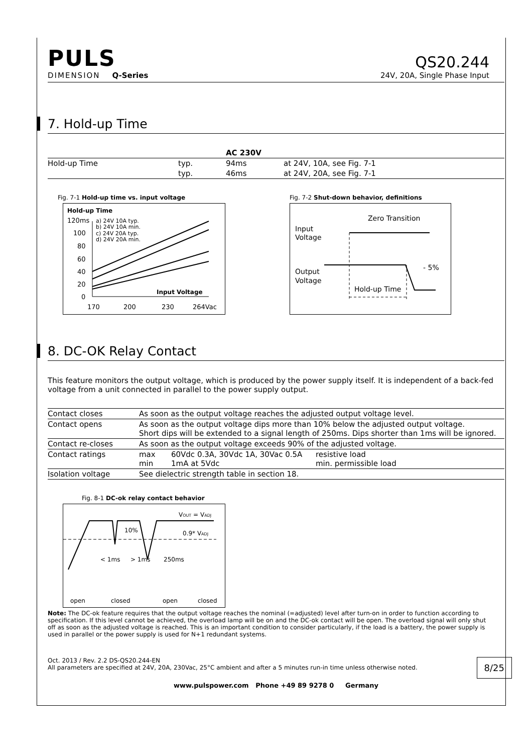PULS
QS20.244
DIMENSION Q-Series
24V, 20A, Single Phase Input
7. Hold-up Time
| | | AC 230V | |
| Hold-up Time | typ. | 94ms | at 24V, 10A, see Fig. 7-1 |
| | typ. | 46ms | at 24V, 20A, see Fig. 7-1 |
Fig. 7-1 Hold-up time vs. input voltage
Hold-up Time
120ms
100
80
60
40
20
0
170
200
230
264Vac
a) 24V 10A typ.
b) 24V 10A min.
c) 24V 20A typ.
d) 24V 20A min.
Input Voltage
Fig. 7-2 Shut-down behavior, definitions
Zero Transition
Input
Voltage
Output
Voltage
- 5%
Hold-up Time
8. DC-OK Relay Contact
This feature monitors the output voltage, which is produced by the power supply itself. It is independent of a back-fed voltage from a unit connected in parallel to the power supply output.
| Contact closes | As soon as the output voltage reaches the adjusted output voltage level. | | |
| Contact opens | As soon as the output voltage dips more than 10% below the adjusted output voltage. Short dips will be extended to a signal length of 250ms. Dips shorter than 1ms will be ignored. | | |
| Contact re-closes | As soon as the output voltage exceeds 90% of the adjusted voltage. | | |
| Contact ratings | max min | 60Vdc 0.3A, 30Vdc 1A, 30Vac 0.5A 1mA at 5Vdc | resistive load min. permissible load |
| Isolation voltage | See dielectric strength table in section 18. | | |
Fig. 8-1 DC-ok relay contact behavior
VOUT = VADJ
0.9* VADJ
10%
< 1ms
> 1ms
250ms
open
closed
open
closed
Note: The DC-ok feature requires that the output voltage reaches the nominal (=adjusted) level after turn-on in order to function according to specification. If this level cannot be achieved, the overload lamp will be on and the DC-ok contact will be open. The overload signal will only shut off as soon as the adjusted voltage is reached. This is an important condition to consider particularly, if the load is a battery, the power supply is used in parallel or the power supply is used for N+1 redundant systems.
Oct. 2013 / Rev. 2.2 DS-QS20.244-EN
All parameters are specified at 24V, 20A, 230Vac, 25°C ambient and after a 5 minutes run-in time unless otherwise noted.
8/25
www.pulspower.com Phone +49 89 9278 0 Germany